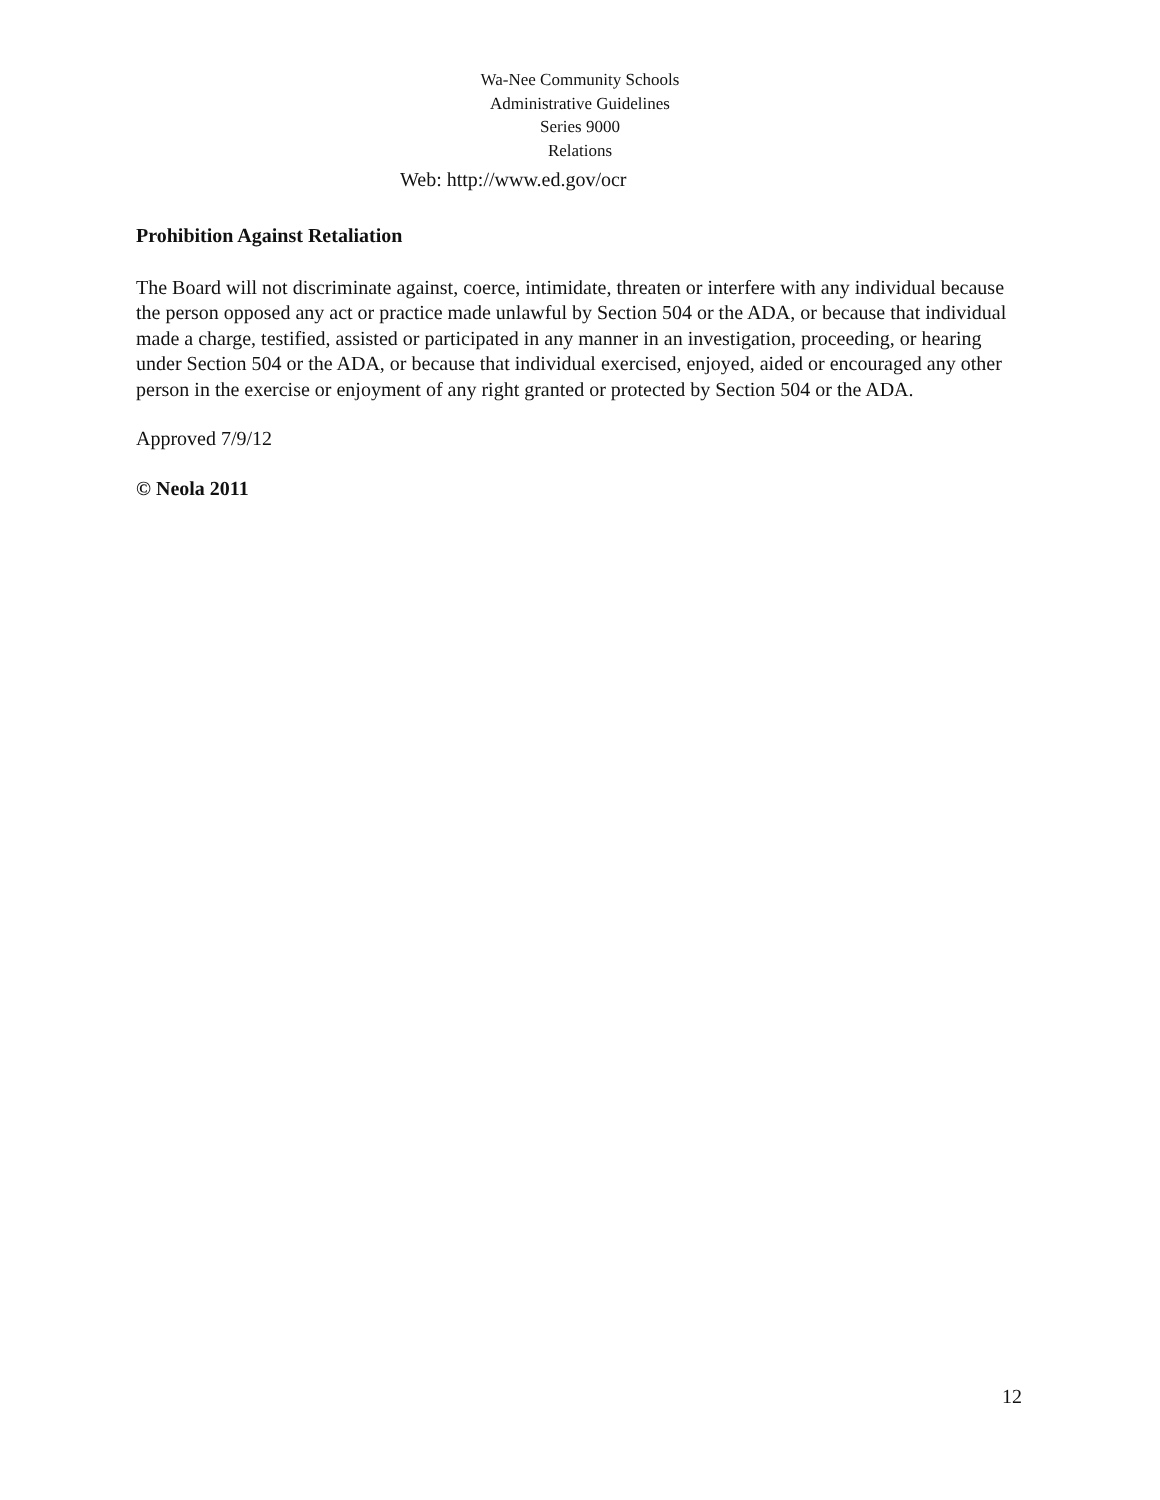Wa-Nee Community Schools
Administrative Guidelines
Series 9000
Relations
Web: http://www.ed.gov/ocr
Prohibition Against Retaliation
The Board will not discriminate against, coerce, intimidate, threaten or interfere with any individual because the person opposed any act or practice made unlawful by Section 504 or the ADA, or because that individual made a charge, testified, assisted or participated in any manner in an investigation, proceeding, or hearing under Section 504 or the ADA, or because that individual exercised, enjoyed, aided or encouraged any other person in the exercise or enjoyment of any right granted or protected by Section 504 or the ADA.
Approved 7/9/12
© Neola 2011
12